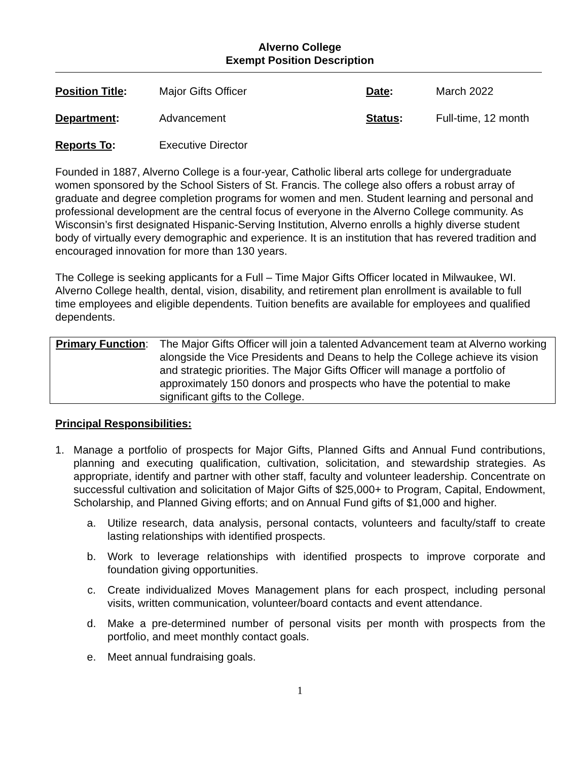Alverno College
Exempt Position Description
| Position Title : | Major Gifts Officer | Date : | March 2022 |
| Department : | Advancement | Status : | Full-time, 12 month |
| Reports To : | Executive Director | | |
Founded in 1887, Alverno College is a four-year, Catholic liberal arts college for undergraduate women sponsored by the School Sisters of St. Francis. The college also offers a robust array of graduate and degree completion programs for women and men. Student learning and personal and professional development are the central focus of everyone in the Alverno College community. As Wisconsin’s first designated Hispanic-Serving Institution, Alverno enrolls a highly diverse student body of virtually every demographic and experience. It is an institution that has revered tradition and encouraged innovation for more than 130 years.
The College is seeking applicants for a Full – Time Major Gifts Officer located in Milwaukee, WI. Alverno College health, dental, vision, disability, and retirement plan enrollment is available to full time employees and eligible dependents. Tuition benefits are available for employees and qualified dependents.
Primary Function:
The Major Gifts Officer will join a talented Advancement team at Alverno working alongside the Vice Presidents and Deans to help the College achieve its vision and strategic priorities. The Major Gifts Officer will manage a portfolio of approximately 150 donors and prospects who have the potential to make significant gifts to the College.
Principal Responsibilities:
1. Manage a portfolio of prospects for Major Gifts, Planned Gifts and Annual Fund contributions, planning and executing qualification, cultivation, solicitation, and stewardship strategies. As appropriate, identify and partner with other staff, faculty and volunteer leadership. Concentrate on successful cultivation and solicitation of Major Gifts of $25,000+ to Program, Capital, Endowment, Scholarship, and Planned Giving efforts; and on Annual Fund gifts of $1,000 and higher.
a. Utilize research, data analysis, personal contacts, volunteers and faculty/staff to create lasting relationships with identified prospects.
b. Work to leverage relationships with identified prospects to improve corporate and foundation giving opportunities.
c. Create individualized Moves Management plans for each prospect, including personal visits, written communication, volunteer/board contacts and event attendance.
d. Make a pre-determined number of personal visits per month with prospects from the portfolio, and meet monthly contact goals.
e. Meet annual fundraising goals.
1